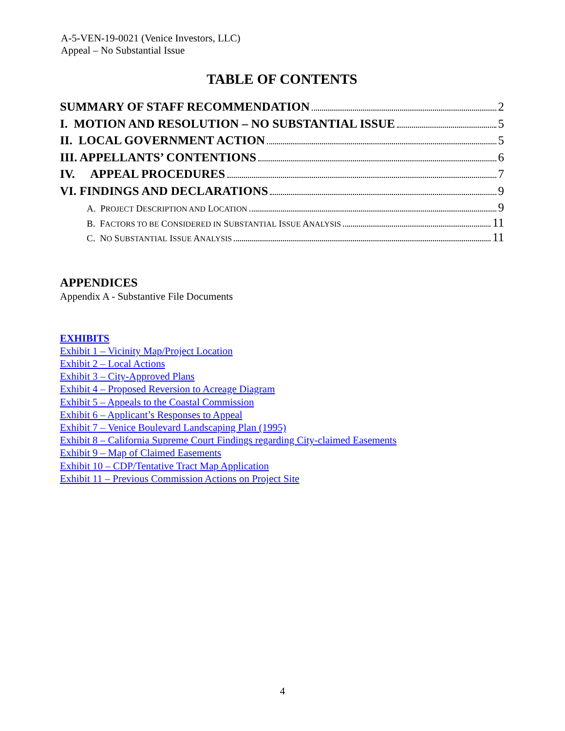A-5-VEN-19-0021 (Venice Investors, LLC)
Appeal – No Substantial Issue
TABLE OF CONTENTS
SUMMARY OF STAFF RECOMMENDATION 2
I. MOTION AND RESOLUTION – NO SUBSTANTIAL ISSUE 5
II. LOCAL GOVERNMENT ACTION 5
III. APPELLANTS’ CONTENTIONS 6
IV. APPEAL PROCEDURES 7
VI. FINDINGS AND DECLARATIONS 9
A. PROJECT DESCRIPTION AND LOCATION 9
B. FACTORS TO BE CONSIDERED IN SUBSTANTIAL ISSUE ANALYSIS 11
C. NO SUBSTANTIAL ISSUE ANALYSIS 11
APPENDICES
Appendix A - Substantive File Documents
EXHIBITS
Exhibit 1 – Vicinity Map/Project Location
Exhibit 2 – Local Actions
Exhibit 3 – City-Approved Plans
Exhibit 4 – Proposed Reversion to Acreage Diagram
Exhibit 5 – Appeals to the Coastal Commission
Exhibit 6 – Applicant’s Responses to Appeal
Exhibit 7 – Venice Boulevard Landscaping Plan (1995)
Exhibit 8 – California Supreme Court Findings regarding City-claimed Easements
Exhibit 9 – Map of Claimed Easements
Exhibit 10 – CDP/Tentative Tract Map Application
Exhibit 11 – Previous Commission Actions on Project Site
4